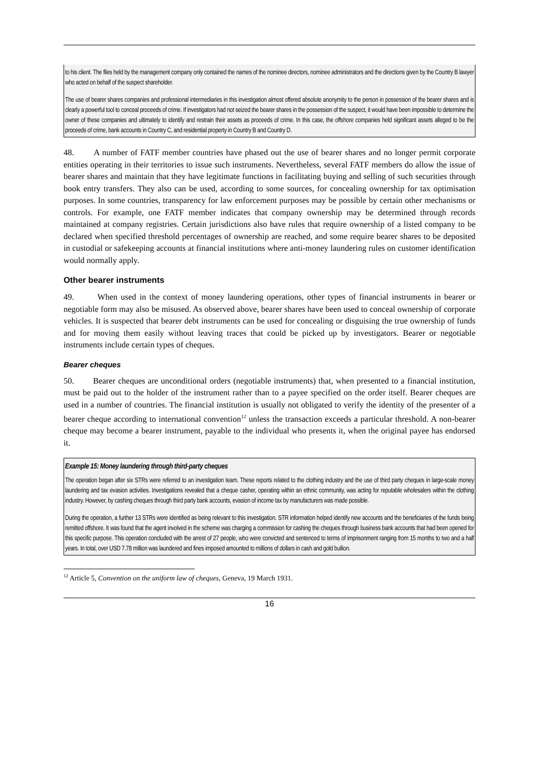to his client. The files held by the management company only contained the names of the nominee directors, nominee administrators and the directions given by the Country B lawyer who acted on behalf of the suspect shareholder.
The use of bearer shares companies and professional intermediaries in this investigation almost offered absolute anonymity to the person in possession of the bearer shares and is clearly a powerful tool to conceal proceeds of crime. If investigators had not seized the bearer shares in the possession of the suspect, it would have been impossible to determine the owner of these companies and ultimately to identify and restrain their assets as proceeds of crime. In this case, the offshore companies held significant assets alleged to be the proceeds of crime, bank accounts in Country C, and residential property in Country B and Country D.
48. A number of FATF member countries have phased out the use of bearer shares and no longer permit corporate entities operating in their territories to issue such instruments. Nevertheless, several FATF members do allow the issue of bearer shares and maintain that they have legitimate functions in facilitating buying and selling of such securities through book entry transfers. They also can be used, according to some sources, for concealing ownership for tax optimisation purposes. In some countries, transparency for law enforcement purposes may be possible by certain other mechanisms or controls. For example, one FATF member indicates that company ownership may be determined through records maintained at company registries. Certain jurisdictions also have rules that require ownership of a listed company to be declared when specified threshold percentages of ownership are reached, and some require bearer shares to be deposited in custodial or safekeeping accounts at financial institutions where anti-money laundering rules on customer identification would normally apply.
Other bearer instruments
49. When used in the context of money laundering operations, other types of financial instruments in bearer or negotiable form may also be misused. As observed above, bearer shares have been used to conceal ownership of corporate vehicles. It is suspected that bearer debt instruments can be used for concealing or disguising the true ownership of funds and for moving them easily without leaving traces that could be picked up by investigators. Bearer or negotiable instruments include certain types of cheques.
Bearer cheques
50. Bearer cheques are unconditional orders (negotiable instruments) that, when presented to a financial institution, must be paid out to the holder of the instrument rather than to a payee specified on the order itself. Bearer cheques are used in a number of countries. The financial institution is usually not obligated to verify the identity of the presenter of a bearer cheque according to international convention<sup>12</sup> unless the transaction exceeds a particular threshold. A non-bearer cheque may become a bearer instrument, payable to the individual who presents it, when the original payee has endorsed it.
Example 15: Money laundering through third-party cheques
The operation began after six STRs were referred to an investigation team. These reports related to the clothing industry and the use of third party cheques in large-scale money laundering and tax evasion activities. Investigations revealed that a cheque casher, operating within an ethnic community, was acting for reputable wholesalers within the clothing industry. However, by cashing cheques through third party bank accounts, evasion of income tax by manufacturers was made possible.
During the operation, a further 13 STRs were identified as being relevant to this investigation. STR information helped identify new accounts and the beneficiaries of the funds being remitted offshore. It was found that the agent involved in the scheme was charging a commission for cashing the cheques through business bank accounts that had been opened for this specific purpose. This operation concluded with the arrest of 27 people, who were convicted and sentenced to terms of imprisonment ranging from 15 months to two and a half years. In total, over USD 7.78 million was laundered and fines imposed amounted to millions of dollars in cash and gold bullion.
<sup>12</sup> Article 5, Convention on the uniform law of cheques, Geneva, 19 March 1931.
16